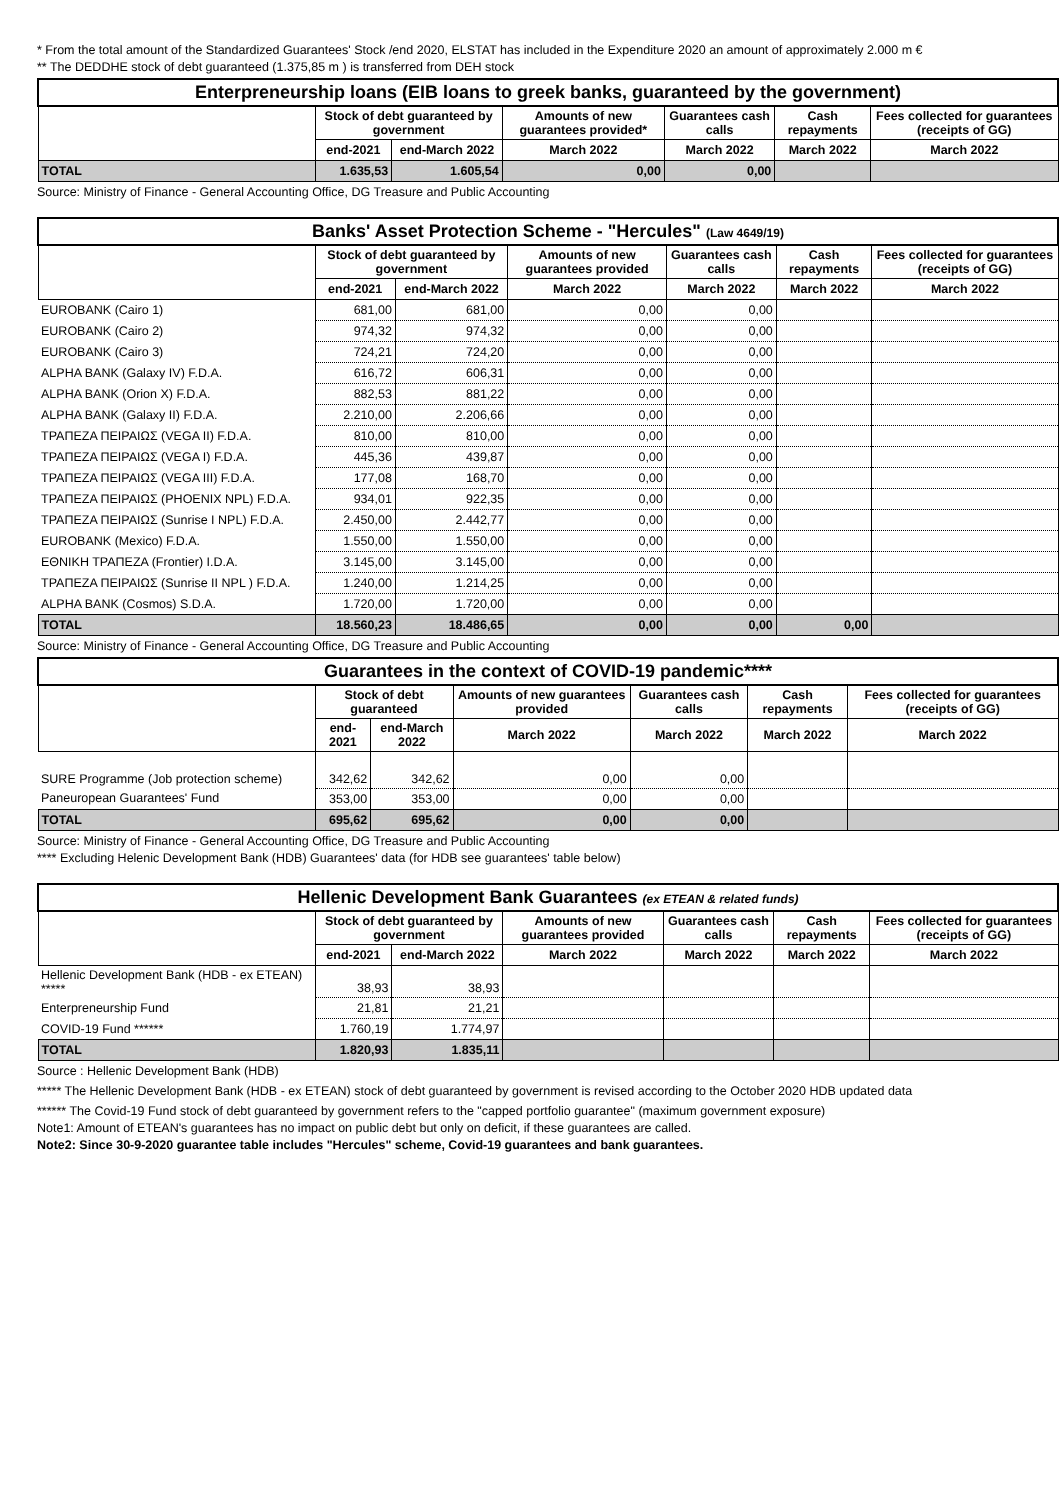* From the total amount of the Standardized Guarantees' Stock /end 2020, ELSTAT has included in the Expenditure 2020 an amount of approximately 2.000 m €
** The DEDDHE stock of debt guaranteed (1.375,85 m ) is transferred from DEH stock
| Enterpreneurship loans (EIB loans to greek banks, guaranteed by the government) | | | | | | |
| | Stock of debt guaranteed by government | | Amounts of new guarantees provided* | Guarantees cash calls | Cash repayments | Fees collected for guarantees (receipts of GG) |
| | end-2021 | end-March 2022 | March 2022 | March 2022 | March 2022 | March 2022 |
| TOTAL | 1.635,53 | 1.605,54 | 0,00 | 0,00 | | |
Source: Ministry of Finance - General Accounting Office, DG Treasure and Public Accounting
| Banks' Asset Protection Scheme - "Hercules" (Law 4649/19) | | | | | | |
| | Stock of debt guaranteed by government | | Amounts of new guarantees provided | Guarantees cash calls | Cash repayments | Fees collected for guarantees (receipts of GG) |
| | end-2021 | end-March 2022 | March 2022 | March 2022 | March 2022 | March 2022 |
| EUROBANK (Cairo 1) | 681,00 | 681,00 | 0,00 | 0,00 | | |
| EUROBANK (Cairo 2) | 974,32 | 974,32 | 0,00 | 0,00 | | |
| EUROBANK (Cairo 3) | 724,21 | 724,20 | 0,00 | 0,00 | | |
| ALPHA BANK (Galaxy IV) F.D.A. | 616,72 | 606,31 | 0,00 | 0,00 | | |
| ALPHA BANK (Orion X) F.D.A. | 882,53 | 881,22 | 0,00 | 0,00 | | |
| ALPHA BANK (Galaxy II) F.D.A. | 2.210,00 | 2.206,66 | 0,00 | 0,00 | | |
| ΤΡΑΠΕΖΑ ΠΕΙΡΑΙΩΣ (VEGA II) F.D.A. | 810,00 | 810,00 | 0,00 | 0,00 | | |
| ΤΡΑΠΕΖΑ ΠΕΙΡΑΙΩΣ (VEGA I) F.D.A. | 445,36 | 439,87 | 0,00 | 0,00 | | |
| ΤΡΑΠΕΖΑ ΠΕΙΡΑΙΩΣ (VEGA III) F.D.A. | 177,08 | 168,70 | 0,00 | 0,00 | | |
| ΤΡΑΠΕΖΑ ΠΕΙΡΑΙΩΣ (PHOENIX NPL) F.D.A. | 934,01 | 922,35 | 0,00 | 0,00 | | |
| ΤΡΑΠΕΖΑ ΠΕΙΡΑΙΩΣ (Sunrise I NPL) F.D.A. | 2.450,00 | 2.442,77 | 0,00 | 0,00 | | |
| EUROBANK (Mexico) F.D.A. | 1.550,00 | 1.550,00 | 0,00 | 0,00 | | |
| ΕΘΝΙΚΗ ΤΡΑΠΕΖΑ (Frontier) I.D.A. | 3.145,00 | 3.145,00 | 0,00 | 0,00 | | |
| ΤΡΑΠΕΖΑ ΠΕΙΡΑΙΩΣ (Sunrise II NPL ) F.D.A. | 1.240,00 | 1.214,25 | 0,00 | 0,00 | | |
| ALPHA BANK (Cosmos) S.D.A. | 1.720,00 | 1.720,00 | 0,00 | 0,00 | | |
| TOTAL | 18.560,23 | 18.486,65 | 0,00 | 0,00 | 0,00 | |
Source: Ministry of Finance - General Accounting Office, DG Treasure and Public Accounting
| Guarantees in the context of COVID-19 pandemic**** | | | | | | |
| | Stock of debt guaranteed | | Amounts of new guarantees provided | Guarantees cash calls | Cash repayments | Fees collected for guarantees (receipts of GG) |
| | end-2021 | end-March 2022 | March 2022 | March 2022 | March 2022 | March 2022 |
| SURE Programme (Job protection scheme) | 342,62 | 342,62 | 0,00 | 0,00 | | |
| Paneuropean Guarantees' Fund | 353,00 | 353,00 | 0,00 | 0,00 | | |
| TOTAL | 695,62 | 695,62 | 0,00 | 0,00 | | |
Source: Ministry of Finance - General Accounting Office, DG Treasure and Public Accounting
**** Excluding Helenic Development Bank (HDB) Guarantees' data (for HDB see guarantees' table below)
| Hellenic Development Bank Guarantees (ex ETEAN & related funds) | | | | | | |
| | Stock of debt guaranteed by government | | Amounts of new guarantees provided | Guarantees cash calls | Cash repayments | Fees collected for guarantees (receipts of GG) |
| | end-2021 | end-March 2022 | March 2022 | March 2022 | March 2022 | March 2022 |
| Hellenic Development Bank (HDB - ex ETEAN) ***** | 38,93 | 38,93 | | | | |
| Enterpreneurship Fund | 21,81 | 21,21 | | | | |
| COVID-19 Fund ****** | 1.760,19 | 1.774,97 | | | | |
| TOTAL | 1.820,93 | 1.835,11 | | | | |
Source : Hellenic Development Bank (HDB)
***** The Hellenic Development Bank (HDB - ex ETEAN) stock of debt guaranteed by government is revised according to the October 2020 HDB updated data
****** The Covid-19 Fund stock of debt guaranteed by government refers to the "capped portfolio guarantee" (maximum government exposure)
Note1: Amount of ETEAN's guarantees has no impact on public debt but only on deficit, if these guarantees are called.
Note2: Since 30-9-2020 guarantee table includes "Hercules" scheme, Covid-19 guarantees and bank guarantees.